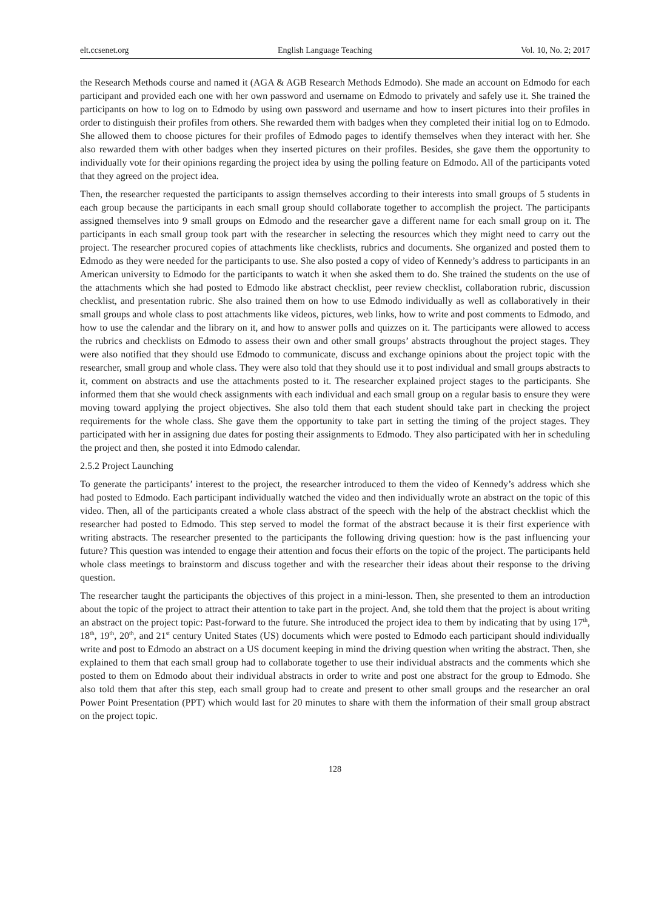elt.ccsenet.org English Language Teaching Vol. 10, No. 2; 2017
the Research Methods course and named it (AGA & AGB Research Methods Edmodo). She made an account on Edmodo for each participant and provided each one with her own password and username on Edmodo to privately and safely use it. She trained the participants on how to log on to Edmodo by using own password and username and how to insert pictures into their profiles in order to distinguish their profiles from others. She rewarded them with badges when they completed their initial log on to Edmodo. She allowed them to choose pictures for their profiles of Edmodo pages to identify themselves when they interact with her. She also rewarded them with other badges when they inserted pictures on their profiles. Besides, she gave them the opportunity to individually vote for their opinions regarding the project idea by using the polling feature on Edmodo. All of the participants voted that they agreed on the project idea.
Then, the researcher requested the participants to assign themselves according to their interests into small groups of 5 students in each group because the participants in each small group should collaborate together to accomplish the project. The participants assigned themselves into 9 small groups on Edmodo and the researcher gave a different name for each small group on it. The participants in each small group took part with the researcher in selecting the resources which they might need to carry out the project. The researcher procured copies of attachments like checklists, rubrics and documents. She organized and posted them to Edmodo as they were needed for the participants to use. She also posted a copy of video of Kennedy’s address to participants in an American university to Edmodo for the participants to watch it when she asked them to do. She trained the students on the use of the attachments which she had posted to Edmodo like abstract checklist, peer review checklist, collaboration rubric, discussion checklist, and presentation rubric. She also trained them on how to use Edmodo individually as well as collaboratively in their small groups and whole class to post attachments like videos, pictures, web links, how to write and post comments to Edmodo, and how to use the calendar and the library on it, and how to answer polls and quizzes on it. The participants were allowed to access the rubrics and checklists on Edmodo to assess their own and other small groups’ abstracts throughout the project stages. They were also notified that they should use Edmodo to communicate, discuss and exchange opinions about the project topic with the researcher, small group and whole class. They were also told that they should use it to post individual and small groups abstracts to it, comment on abstracts and use the attachments posted to it. The researcher explained project stages to the participants. She informed them that she would check assignments with each individual and each small group on a regular basis to ensure they were moving toward applying the project objectives. She also told them that each student should take part in checking the project requirements for the whole class. She gave them the opportunity to take part in setting the timing of the project stages. They participated with her in assigning due dates for posting their assignments to Edmodo. They also participated with her in scheduling the project and then, she posted it into Edmodo calendar.
2.5.2 Project Launching
To generate the participants’ interest to the project, the researcher introduced to them the video of Kennedy’s address which she had posted to Edmodo. Each participant individually watched the video and then individually wrote an abstract on the topic of this video. Then, all of the participants created a whole class abstract of the speech with the help of the abstract checklist which the researcher had posted to Edmodo. This step served to model the format of the abstract because it is their first experience with writing abstracts. The researcher presented to the participants the following driving question: how is the past influencing your future? This question was intended to engage their attention and focus their efforts on the topic of the project. The participants held whole class meetings to brainstorm and discuss together and with the researcher their ideas about their response to the driving question.
The researcher taught the participants the objectives of this project in a mini-lesson. Then, she presented to them an introduction about the topic of the project to attract their attention to take part in the project. And, she told them that the project is about writing an abstract on the project topic: Past-forward to the future. She introduced the project idea to them by indicating that by using 17<sup>th</sup>, 18<sup>th</sup>, 19<sup>th</sup>, 20<sup>th</sup>, and 21<sup>st</sup> century United States (US) documents which were posted to Edmodo each participant should individually write and post to Edmodo an abstract on a US document keeping in mind the driving question when writing the abstract. Then, she explained to them that each small group had to collaborate together to use their individual abstracts and the comments which she posted to them on Edmodo about their individual abstracts in order to write and post one abstract for the group to Edmodo. She also told them that after this step, each small group had to create and present to other small groups and the researcher an oral Power Point Presentation (PPT) which would last for 20 minutes to share with them the information of their small group abstract on the project topic.
128